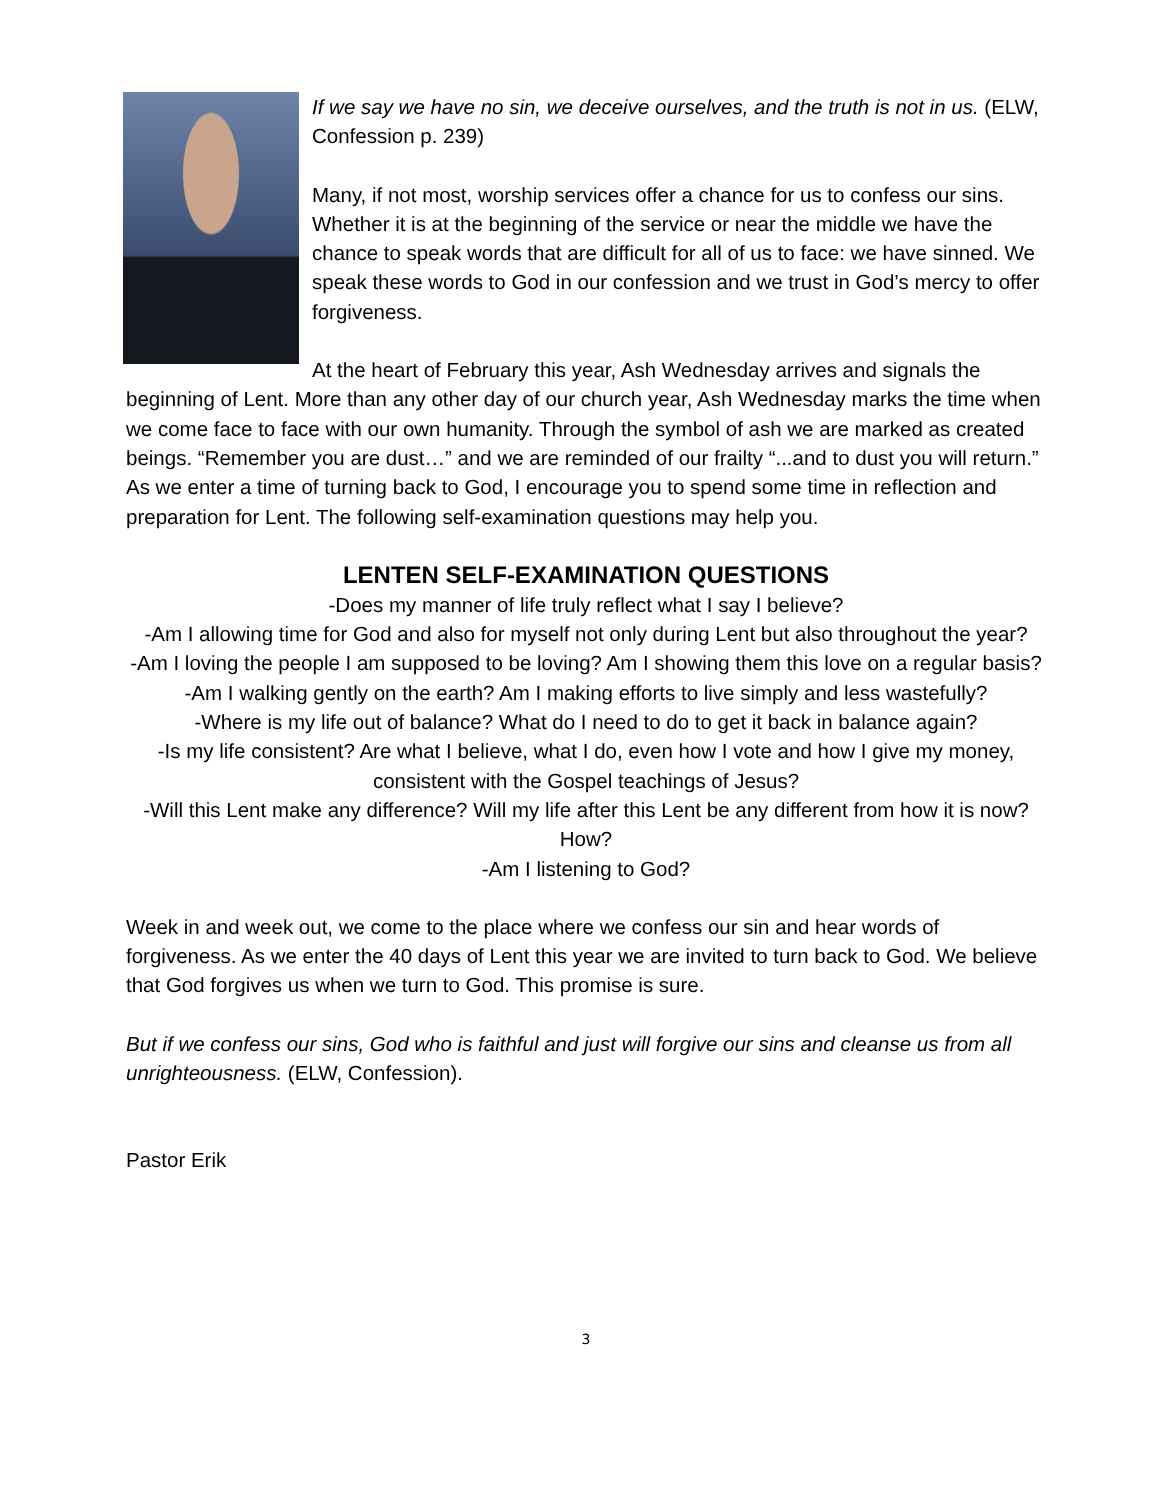If we say we have no sin, we deceive ourselves, and the truth is not in us. (ELW, Confession p. 239)
Many, if not most, worship services offer a chance for us to confess our sins. Whether it is at the beginning of the service or near the middle we have the chance to speak words that are difficult for all of us to face: we have sinned. We speak these words to God in our confession and we trust in God’s mercy to offer forgiveness.
At the heart of February this year, Ash Wednesday arrives and signals the beginning of Lent. More than any other day of our church year, Ash Wednesday marks the time when we come face to face with our own humanity. Through the symbol of ash we are marked as created beings. “Remember you are dust…” and we are reminded of our frailty “...and to dust you will return.” As we enter a time of turning back to God, I encourage you to spend some time in reflection and preparation for Lent. The following self-examination questions may help you.
LENTEN SELF-EXAMINATION QUESTIONS
-Does my manner of life truly reflect what I say I believe?
-Am I allowing time for God and also for myself not only during Lent but also throughout the year?
-Am I loving the people I am supposed to be loving? Am I showing them this love on a regular basis?
-Am I walking gently on the earth? Am I making efforts to live simply and less wastefully?
-Where is my life out of balance? What do I need to do to get it back in balance again?
-Is my life consistent? Are what I believe, what I do, even how I vote and how I give my money, consistent with the Gospel teachings of Jesus?
-Will this Lent make any difference? Will my life after this Lent be any different from how it is now? How?
-Am I listening to God?
Week in and week out, we come to the place where we confess our sin and hear words of forgiveness. As we enter the 40 days of Lent this year we are invited to turn back to God. We believe that God forgives us when we turn to God. This promise is sure.
But if we confess our sins, God who is faithful and just will forgive our sins and cleanse us from all unrighteousness. (ELW, Confession).
Pastor Erik
3